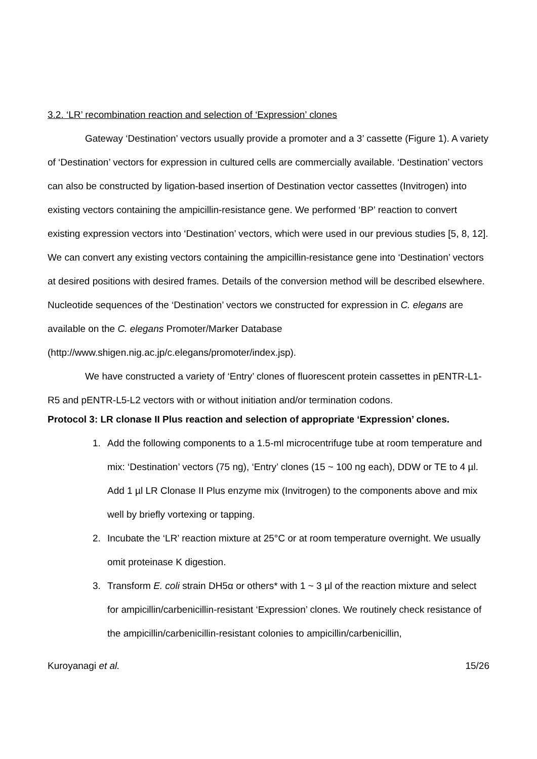3.2. ‘LR’ recombination reaction and selection of ‘Expression’ clones
Gateway ‘Destination’ vectors usually provide a promoter and a 3’ cassette (Figure 1). A variety of ‘Destination’ vectors for expression in cultured cells are commercially available. ‘Destination’ vectors can also be constructed by ligation-based insertion of Destination vector cassettes (Invitrogen) into existing vectors containing the ampicillin-resistance gene. We performed ‘BP’ reaction to convert existing expression vectors into ‘Destination’ vectors, which were used in our previous studies [5, 8, 12]. We can convert any existing vectors containing the ampicillin-resistance gene into ‘Destination’ vectors at desired positions with desired frames. Details of the conversion method will be described elsewhere. Nucleotide sequences of the ‘Destination’ vectors we constructed for expression in C. elegans are available on the C. elegans Promoter/Marker Database (http://www.shigen.nig.ac.jp/c.elegans/promoter/index.jsp).
We have constructed a variety of ‘Entry’ clones of fluorescent protein cassettes in pENTR-L1-R5 and pENTR-L5-L2 vectors with or without initiation and/or termination codons.
Protocol 3: LR clonase II Plus reaction and selection of appropriate ‘Expression’ clones.
1. Add the following components to a 1.5-ml microcentrifuge tube at room temperature and mix: ‘Destination’ vectors (75 ng), ‘Entry’ clones (15 ~ 100 ng each), DDW or TE to 4 µl. Add 1 µl LR Clonase II Plus enzyme mix (Invitrogen) to the components above and mix well by briefly vortexing or tapping.
2. Incubate the ‘LR’ reaction mixture at 25°C or at room temperature overnight. We usually omit proteinase K digestion.
3. Transform E. coli strain DH5α or others* with 1 ~ 3 µl of the reaction mixture and select for ampicillin/carbenicillin-resistant ‘Expression’ clones. We routinely check resistance of the ampicillin/carbenicillin-resistant colonies to ampicillin/carbenicillin,
Kuroyanagi et al. 15/26